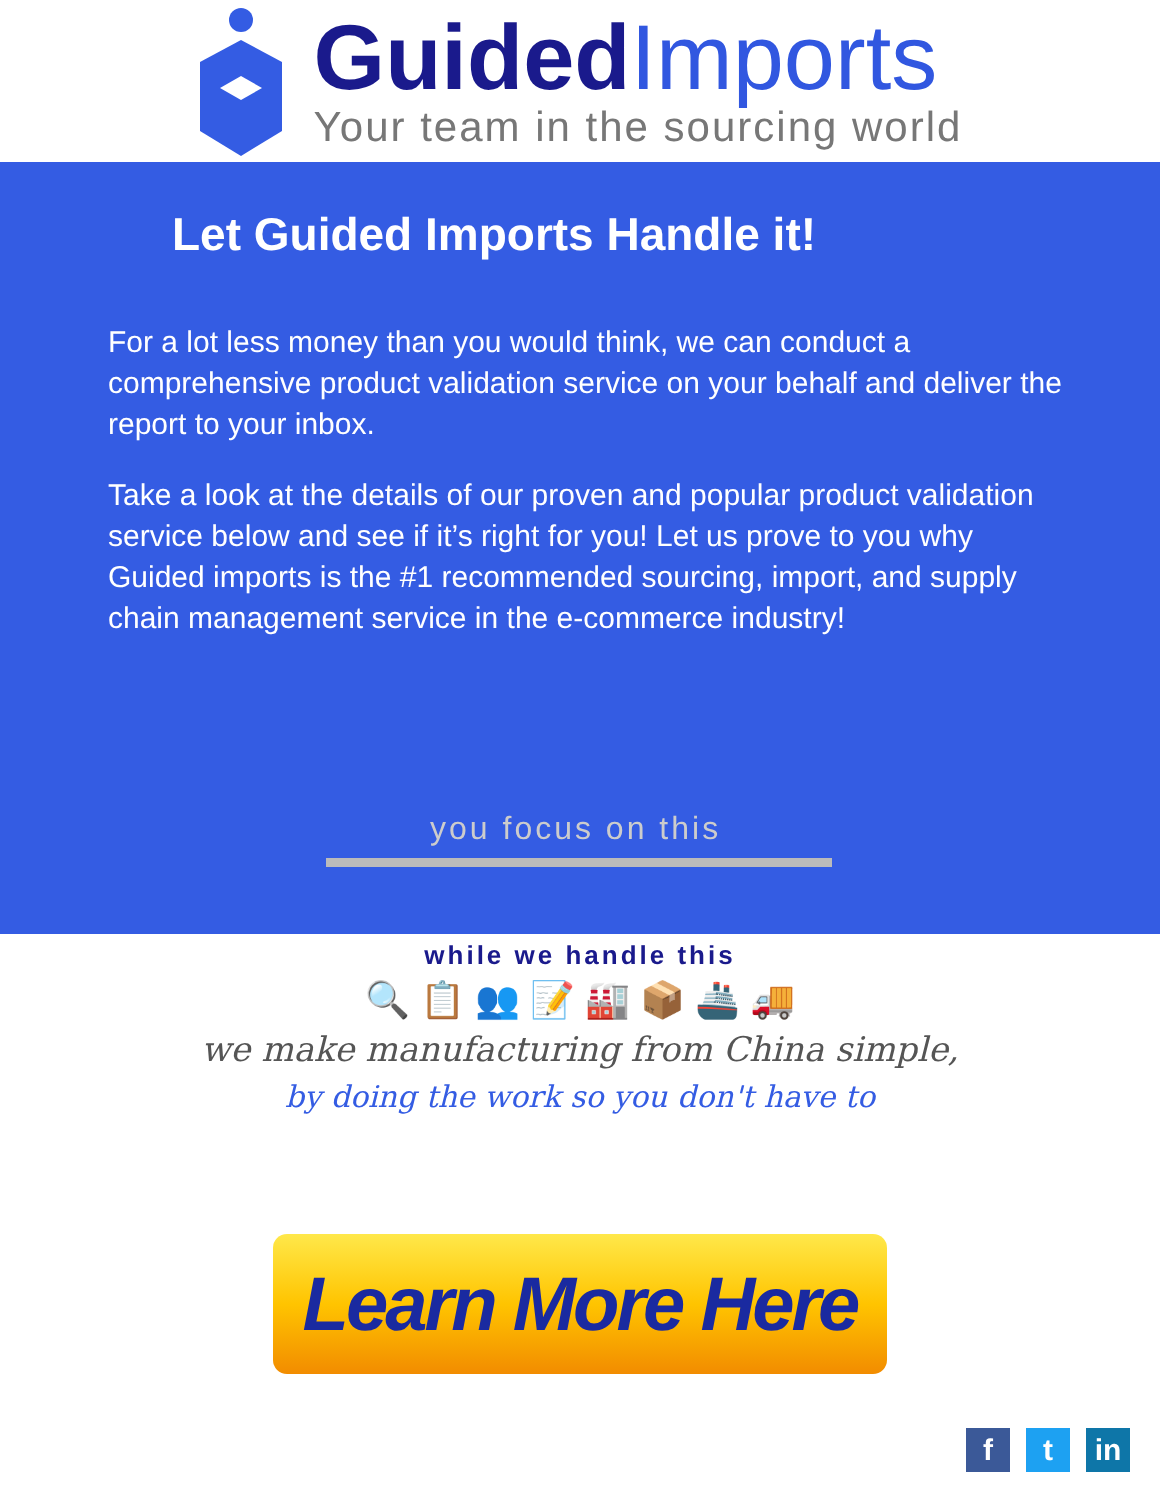GuidedImports
Your team in the sourcing world
Let Guided Imports Handle it!
For a lot less money than you would think, we can conduct a comprehensive product validation service on your behalf and deliver the report to your inbox.
Take a look at the details of our proven and popular product validation service below and see if it’s right for you! Let us prove to you why Guided imports is the #1 recommended sourcing, import, and supply chain management service in the e-commerce industry!
you focus on this
while we handle this
🔍 📋 👥 📝 🏭 📦 🚢 🚚
we make manufacturing from China simple,
by doing the work so you don't have to
Learn More Here
ft in